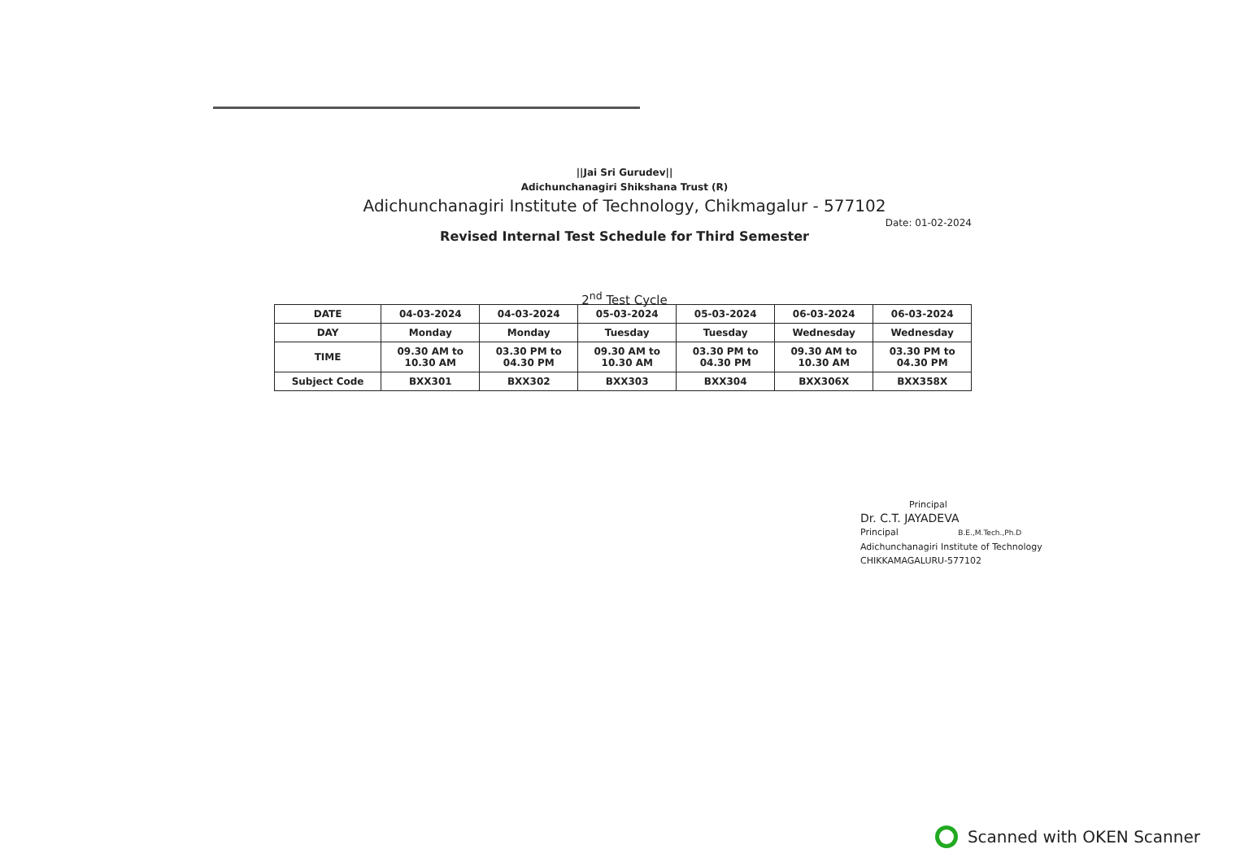||Jai Sri Gurudev||
Adichunchanagiri Shikshana Trust (R)
Adichunchanagiri Institute of Technology, Chikmagalur - 577102
Date: 01-02-2024
Revised Internal Test Schedule for Third Semester
2<sup>nd</sup> Test Cycle
| DATE | 04-03-2024 | 04-03-2024 | 05-03-2024 | 05-03-2024 | 06-03-2024 | 06-03-2024 |
| DAY | Monday | Monday | Tuesday | Tuesday | Wednesday | Wednesday |
| TIME | 09.30 AM to 10.30 AM | 03.30 PM to 04.30 PM | 09.30 AM to 10.30 AM | 03.30 PM to 04.30 PM | 09.30 AM to 10.30 AM | 03.30 PM to 04.30 PM |
| Subject Code | BXX301 | BXX302 | BXX303 | BXX304 | BXX306X | BXX358X |
Principal
Dr. C.T. JAYADEVA
Principal B.E.,M.Tech.,Ph.D
Adichunchanagiri Institute of Technology
CHIKKAMAGALURU-577102
Scanned with OKEN Scanner